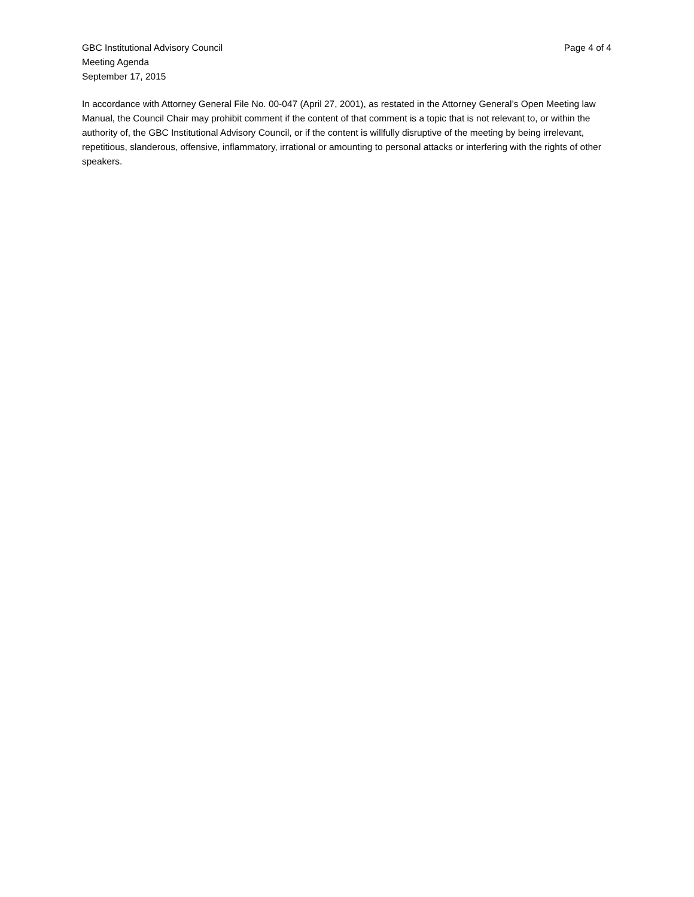GBC Institutional Advisory Council
Meeting Agenda
September 17, 2015
Page 4 of 4
In accordance with Attorney General File No. 00-047 (April 27, 2001), as restated in the Attorney General’s Open Meeting law Manual, the Council Chair may prohibit comment if the content of that comment is a topic that is not relevant to, or within the authority of, the GBC Institutional Advisory Council, or if the content is willfully disruptive of the meeting by being irrelevant, repetitious, slanderous, offensive, inflammatory, irrational or amounting to personal attacks or interfering with the rights of other speakers.